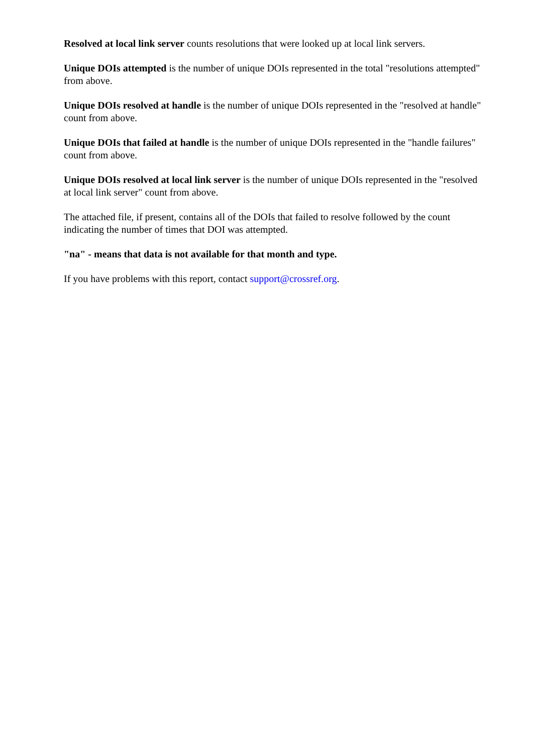Resolved at local link server counts resolutions that were looked up at local link servers.
Unique DOIs attempted is the number of unique DOIs represented in the total "resolutions attempted" from above.
Unique DOIs resolved at handle is the number of unique DOIs represented in the "resolved at handle" count from above.
Unique DOIs that failed at handle is the number of unique DOIs represented in the "handle failures" count from above.
Unique DOIs resolved at local link server is the number of unique DOIs represented in the "resolved at local link server" count from above.
The attached file, if present, contains all of the DOIs that failed to resolve followed by the count indicating the number of times that DOI was attempted.
"na" - means that data is not available for that month and type.
If you have problems with this report, contact support@crossref.org.